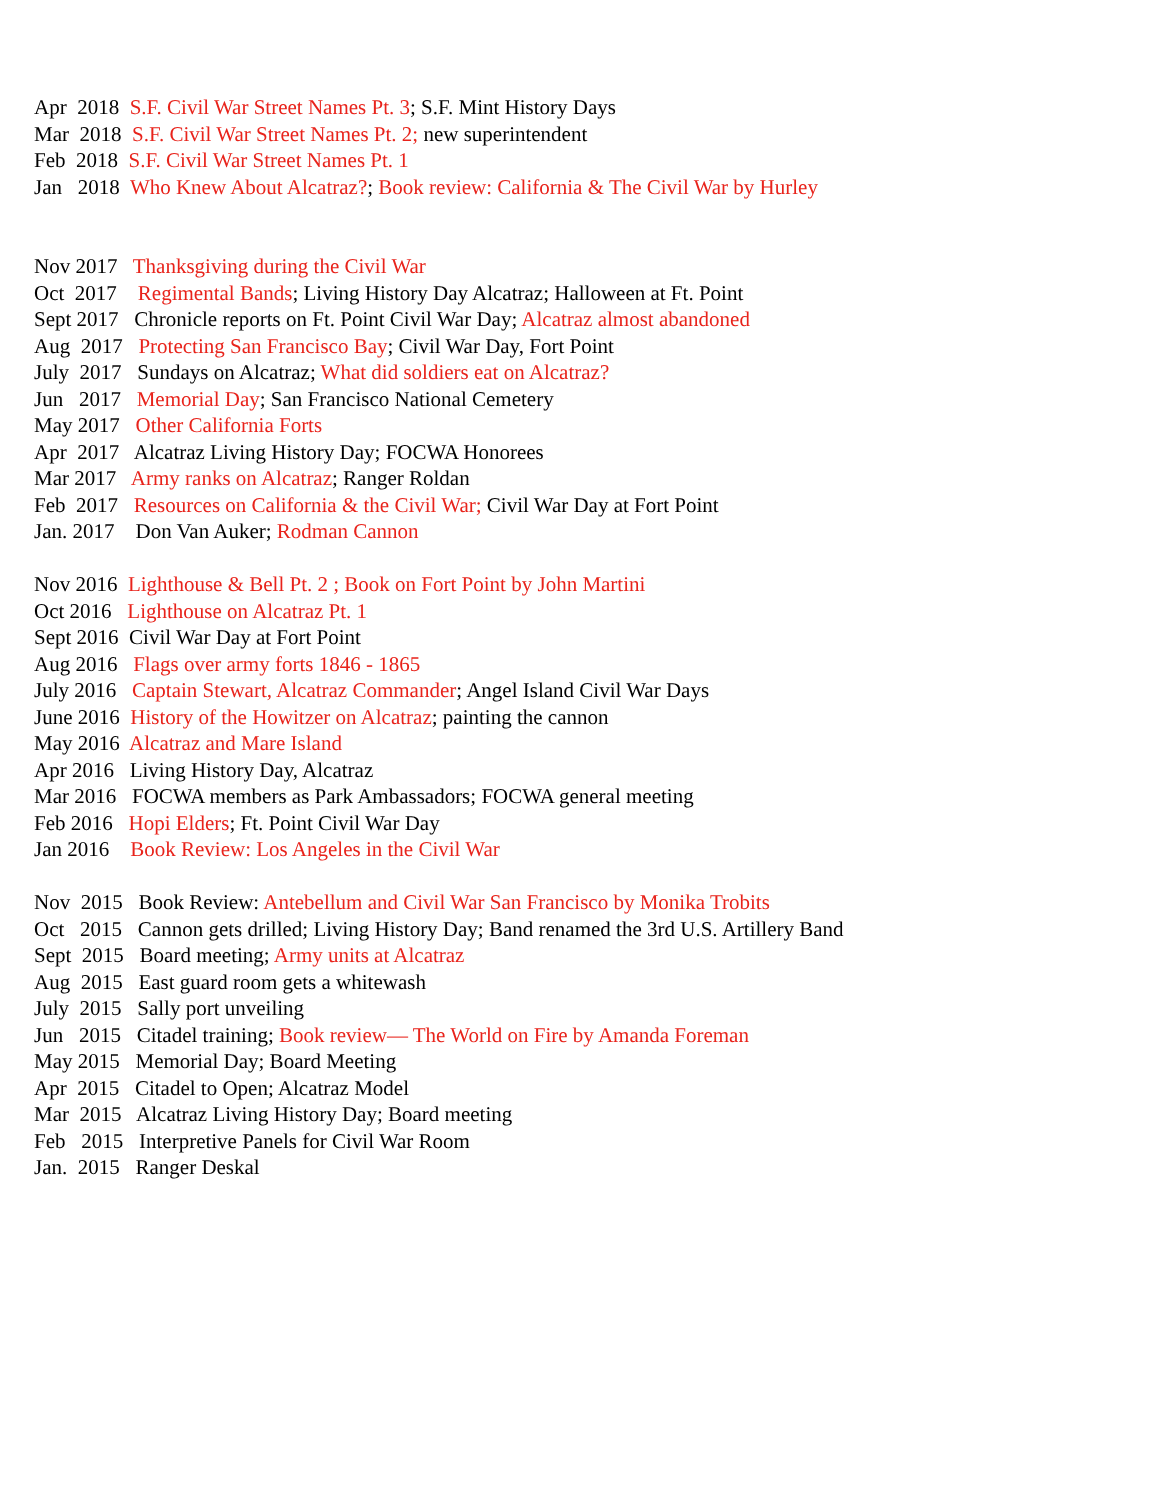Apr 2018 S.F. Civil War Street Names Pt. 3; S.F. Mint History Days
Mar 2018 S.F. Civil War Street Names Pt. 2; new superintendent
Feb 2018 S.F. Civil War Street Names Pt. 1
Jan 2018 Who Knew About Alcatraz?; Book review: California & The Civil War by Hurley
Nov 2017 Thanksgiving during the Civil War
Oct 2017 Regimental Bands; Living History Day Alcatraz; Halloween at Ft. Point
Sept 2017 Chronicle reports on Ft. Point Civil War Day; Alcatraz almost abandoned
Aug 2017 Protecting San Francisco Bay; Civil War Day, Fort Point
July 2017 Sundays on Alcatraz; What did soldiers eat on Alcatraz?
Jun 2017 Memorial Day; San Francisco National Cemetery
May 2017 Other California Forts
Apr 2017 Alcatraz Living History Day; FOCWA Honorees
Mar 2017 Army ranks on Alcatraz; Ranger Roldan
Feb 2017 Resources on California & the Civil War; Civil War Day at Fort Point
Jan. 2017 Don Van Auker; Rodman Cannon
Nov 2016 Lighthouse & Bell Pt. 2 ; Book on Fort Point by John Martini
Oct 2016 Lighthouse on Alcatraz Pt. 1
Sept 2016 Civil War Day at Fort Point
Aug 2016 Flags over army forts 1846 - 1865
July 2016 Captain Stewart, Alcatraz Commander; Angel Island Civil War Days
June 2016 History of the Howitzer on Alcatraz; painting the cannon
May 2016 Alcatraz and Mare Island
Apr 2016 Living History Day, Alcatraz
Mar 2016 FOCWA members as Park Ambassadors; FOCWA general meeting
Feb 2016 Hopi Elders; Ft. Point Civil War Day
Jan 2016 Book Review: Los Angeles in the Civil War
Nov 2015 Book Review: Antebellum and Civil War San Francisco by Monika Trobits
Oct 2015 Cannon gets drilled; Living History Day; Band renamed the 3rd U.S. Artillery Band
Sept 2015 Board meeting; Army units at Alcatraz
Aug 2015 East guard room gets a whitewash
July 2015 Sally port unveiling
Jun 2015 Citadel training; Book review— The World on Fire by Amanda Foreman
May 2015 Memorial Day; Board Meeting
Apr 2015 Citadel to Open; Alcatraz Model
Mar 2015 Alcatraz Living History Day; Board meeting
Feb 2015 Interpretive Panels for Civil War Room
Jan. 2015 Ranger Deskal